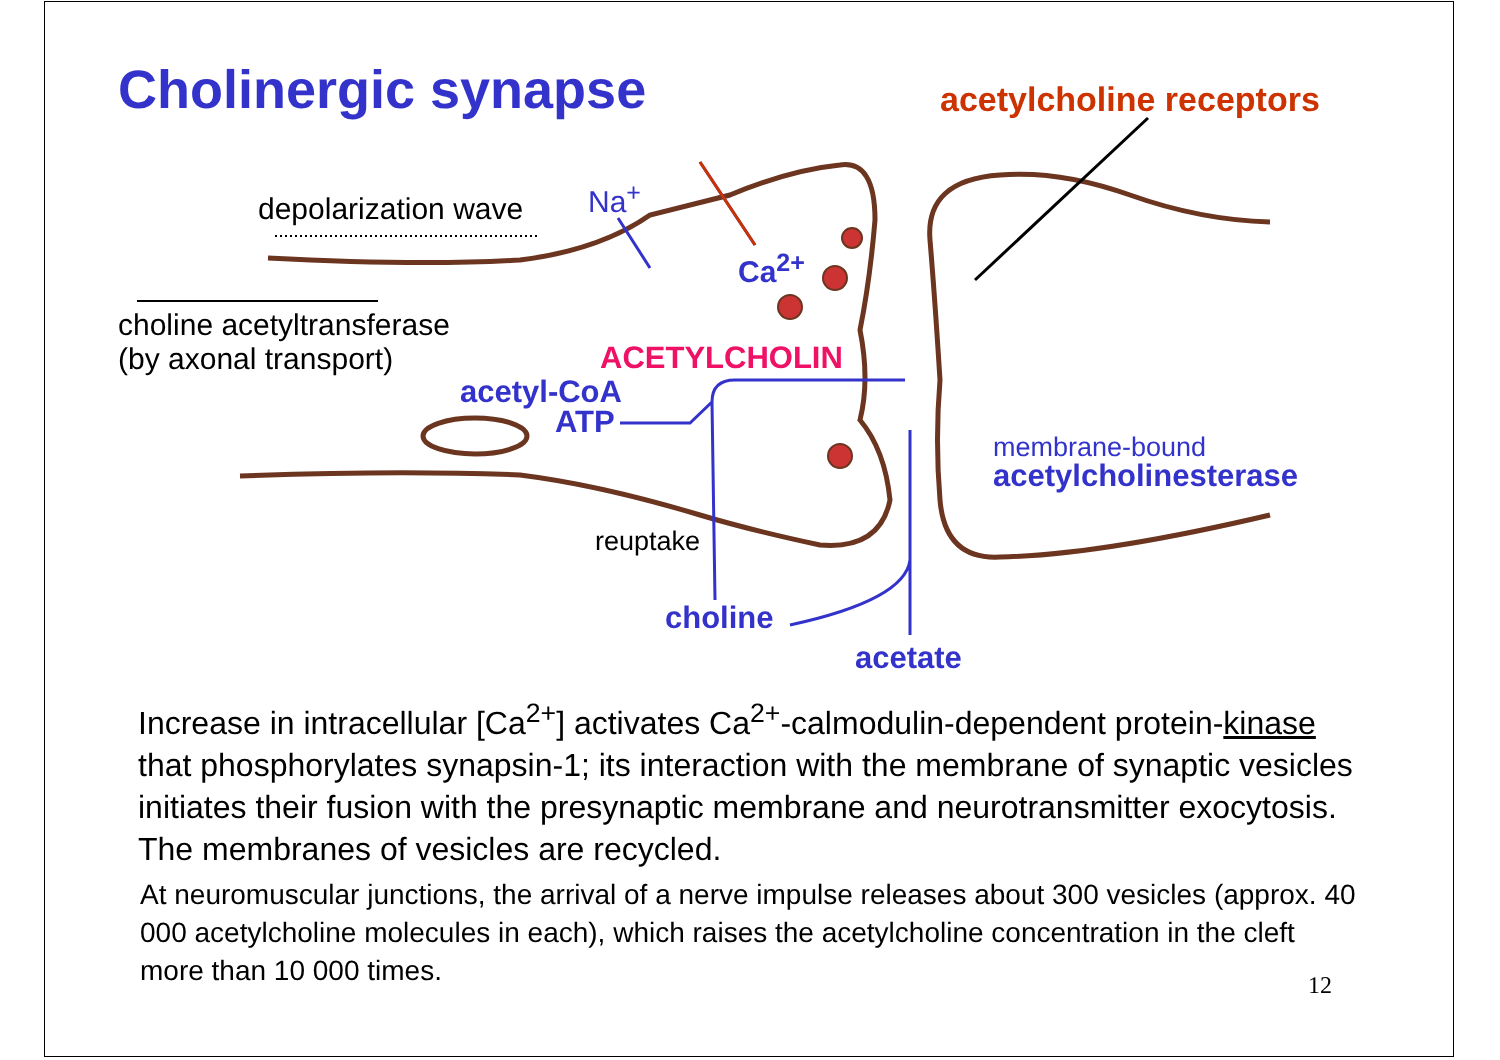Cholinergic synapse acetylcholine receptors
depolarization wave Na<sup>+</sup>
Ca<sup>2+</sup>
choline acetyltransferase
(by axonal transport)
ACETYLCHOLIN
acetyl-CoA
ATP
membrane-bound
acetylcholinesterase
reuptake
choline
acetate
Increase in intracellular [Ca<sup>2+</sup>] activates Ca<sup>2+</sup>-calmodulin-dependent protein-kinase that phosphorylates synapsin-1; its interaction with the membrane of synaptic vesicles initiates their fusion with the presynaptic membrane and neurotransmitter exocytosis. The membranes of vesicles are recycled.
At neuromuscular junctions, the arrival of a nerve impulse releases about 300 vesicles (approx. 40 000 acetylcholine molecules in each), which raises the acetylcholine concentration in the cleft more than 10 000 times.
12